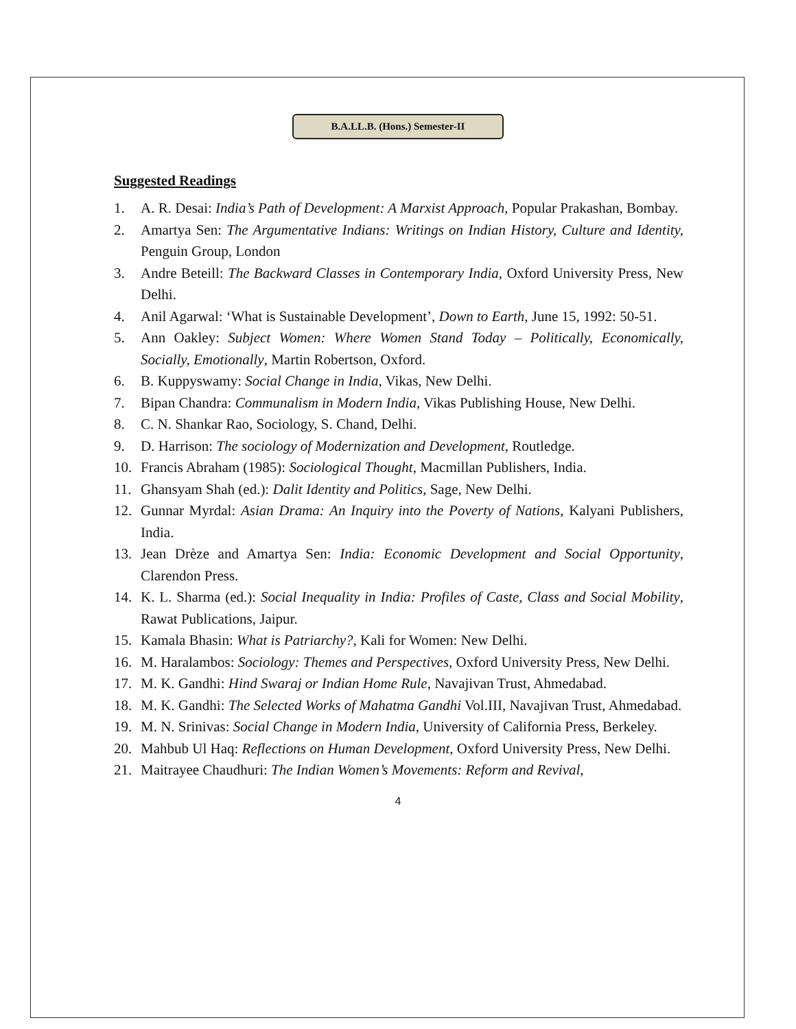B.A.LL.B. (Hons.) Semester-II
Suggested Readings
1. A. R. Desai: India’s Path of Development: A Marxist Approach, Popular Prakashan, Bombay.
2. Amartya Sen: The Argumentative Indians: Writings on Indian History, Culture and Identity, Penguin Group, London
3. Andre Beteill: The Backward Classes in Contemporary India, Oxford University Press, New Delhi.
4. Anil Agarwal: ‘What is Sustainable Development’, Down to Earth, June 15, 1992: 50-51.
5. Ann Oakley: Subject Women: Where Women Stand Today – Politically, Economically, Socially, Emotionally, Martin Robertson, Oxford.
6. B. Kuppyswamy: Social Change in India, Vikas, New Delhi.
7. Bipan Chandra: Communalism in Modern India, Vikas Publishing House, New Delhi.
8. C. N. Shankar Rao, Sociology, S. Chand, Delhi.
9. D. Harrison: The sociology of Modernization and Development, Routledge.
10. Francis Abraham (1985): Sociological Thought, Macmillan Publishers, India.
11. Ghansyam Shah (ed.): Dalit Identity and Politics, Sage, New Delhi.
12. Gunnar Myrdal: Asian Drama: An Inquiry into the Poverty of Nations, Kalyani Publishers, India.
13. Jean Drèze and Amartya Sen: India: Economic Development and Social Opportunity, Clarendon Press.
14. K. L. Sharma (ed.): Social Inequality in India: Profiles of Caste, Class and Social Mobility, Rawat Publications, Jaipur.
15. Kamala Bhasin: What is Patriarchy?, Kali for Women: New Delhi.
16. M. Haralambos: Sociology: Themes and Perspectives, Oxford University Press, New Delhi.
17. M. K. Gandhi: Hind Swaraj or Indian Home Rule, Navajivan Trust, Ahmedabad.
18. M. K. Gandhi: The Selected Works of Mahatma Gandhi Vol.III, Navajivan Trust, Ahmedabad.
19. M. N. Srinivas: Social Change in Modern India, University of California Press, Berkeley.
20. Mahbub Ul Haq: Reflections on Human Development, Oxford University Press, New Delhi.
21. Maitrayee Chaudhuri: The Indian Women’s Movements: Reform and Revival,
4